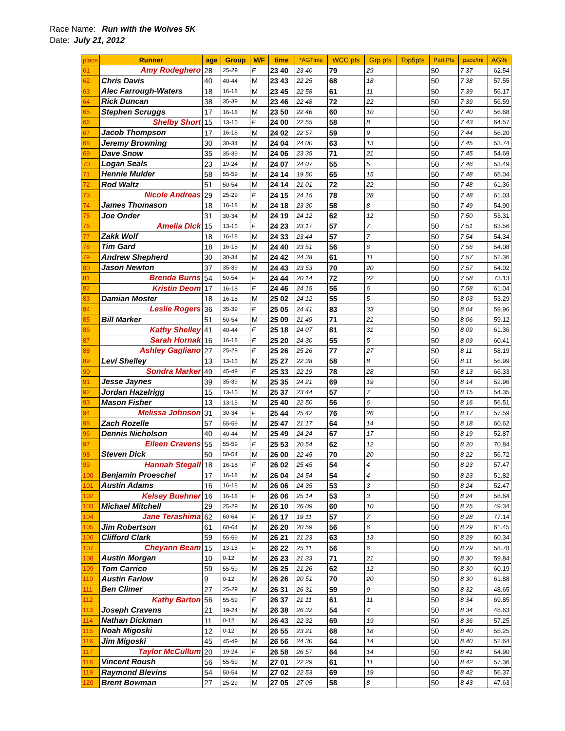Race Name: Run with the Wolves 5K
Date: July 21, 2012
| place | Runner | age | Group | M/F | time | *AGTime | WCC pts | Grp pts | Top5pts | Part.Pts | pace/mi | AG% |
| --- | --- | --- | --- | --- | --- | --- | --- | --- | --- | --- | --- | --- |
| 61 | Amy Rodeghero | 28 | 25-29 | F | 23 40 | 23 40 | 79 | 29 | | 50 | 7 37 | 62.54 |
| 62 | Chris Davis | 40 | 40-44 | M | 23 43 | 22 25 | 68 | 18 | | 50 | 7 38 | 57.55 |
| 63 | Alec Farrough-Waters | 18 | 16-18 | M | 23 45 | 22 58 | 61 | 11 | | 50 | 7 39 | 56.17 |
| 64 | Rick Duncan | 38 | 35-39 | M | 23 46 | 22 48 | 72 | 22 | | 50 | 7 39 | 56.59 |
| 65 | Stephen Scruggs | 17 | 16-18 | M | 23 50 | 22 46 | 60 | 10 | | 50 | 7 40 | 56.68 |
| 66 | Shelby Short | 15 | 13-15 | F | 24 00 | 22 55 | 58 | 8 | | 50 | 7 43 | 64.57 |
| 67 | Jacob Thompson | 17 | 16-18 | M | 24 02 | 22 57 | 59 | 9 | | 50 | 7 44 | 56.20 |
| 68 | Jeremy Browning | 30 | 30-34 | M | 24 04 | 24 00 | 63 | 13 | | 50 | 7 45 | 53.74 |
| 69 | Dave Snow | 35 | 35-39 | M | 24 06 | 23 35 | 71 | 21 | | 50 | 7 45 | 54.69 |
| 70 | Logan Seals | 23 | 19-24 | M | 24 07 | 24 07 | 55 | 5 | | 50 | 7 46 | 53.49 |
| 71 | Hennie Mulder | 58 | 55-59 | M | 24 14 | 19 50 | 65 | 15 | | 50 | 7 48 | 65.04 |
| 72 | Rod Waltz | 51 | 50-54 | M | 24 14 | 21 01 | 72 | 22 | | 50 | 7 48 | 61.36 |
| 73 | Nicole Andreas | 29 | 25-29 | F | 24 15 | 24 15 | 78 | 28 | | 50 | 7 48 | 61.03 |
| 74 | James Thomason | 18 | 16-18 | M | 24 18 | 23 30 | 58 | 8 | | 50 | 7 49 | 54.90 |
| 75 | Joe Onder | 31 | 30-34 | M | 24 19 | 24 12 | 62 | 12 | | 50 | 7 50 | 53.31 |
| 76 | Amelia Dick | 15 | 13-15 | F | 24 23 | 23 17 | 57 | 7 | | 50 | 7 51 | 63.56 |
| 77 | Zakk Wolf | 18 | 16-18 | M | 24 33 | 23 44 | 57 | 7 | | 50 | 7 54 | 54.34 |
| 78 | Tim Gard | 18 | 16-18 | M | 24 40 | 23 51 | 56 | 6 | | 50 | 7 56 | 54.08 |
| 79 | Andrew Shepherd | 30 | 30-34 | M | 24 42 | 24 38 | 61 | 11 | | 50 | 7 57 | 52.36 |
| 80 | Jason Newton | 37 | 35-39 | M | 24 43 | 23 53 | 70 | 20 | | 50 | 7 57 | 54.02 |
| 81 | Brenda Burns | 54 | 50-54 | F | 24 44 | 20 14 | 72 | 22 | | 50 | 7 58 | 73.13 |
| 82 | Kristin Deom | 17 | 16-18 | F | 24 46 | 24 15 | 56 | 6 | | 50 | 7 58 | 61.04 |
| 83 | Damian Moster | 18 | 16-18 | M | 25 02 | 24 12 | 55 | 5 | | 50 | 8 03 | 53.29 |
| 84 | Leslie Rogers | 36 | 35-39 | F | 25 05 | 24 41 | 83 | 33 | | 50 | 8 04 | 59.96 |
| 85 | Bill Marker | 51 | 50-54 | M | 25 09 | 21 49 | 71 | 21 | | 50 | 8 06 | 59.12 |
| 86 | Kathy Shelley | 41 | 40-44 | F | 25 18 | 24 07 | 81 | 31 | | 50 | 8 09 | 61.36 |
| 87 | Sarah Hornak | 16 | 16-18 | F | 25 20 | 24 30 | 55 | 5 | | 50 | 8 09 | 60.41 |
| 88 | Ashley Gagliano | 27 | 25-29 | F | 25 26 | 25 26 | 77 | 27 | | 50 | 8 11 | 58.19 |
| 89 | Levi Shelley | 13 | 13-15 | M | 25 27 | 22 38 | 58 | 8 | | 50 | 8 11 | 56.99 |
| 90 | Sondra Marker | 49 | 45-49 | F | 25 33 | 22 19 | 78 | 28 | | 50 | 8 13 | 66.33 |
| 91 | Jesse Jaynes | 39 | 35-39 | M | 25 35 | 24 21 | 69 | 19 | | 50 | 8 14 | 52.96 |
| 92 | Jordan Hazelrigg | 15 | 13-15 | M | 25 37 | 23 44 | 57 | 7 | | 50 | 8 15 | 54.35 |
| 93 | Mason Fisher | 13 | 13-15 | M | 25 40 | 22 50 | 56 | 6 | | 50 | 8 16 | 56.51 |
| 94 | Melissa Johnson | 31 | 30-34 | F | 25 44 | 25 42 | 76 | 26 | | 50 | 8 17 | 57.59 |
| 95 | Zach Rozelle | 57 | 55-59 | M | 25 47 | 21 17 | 64 | 14 | | 50 | 8 18 | 60.62 |
| 96 | Dennis Nicholson | 40 | 40-44 | M | 25 49 | 24 24 | 67 | 17 | | 50 | 8 19 | 52.87 |
| 97 | Eileen Cravens | 55 | 55-59 | F | 25 53 | 20 54 | 62 | 12 | | 50 | 8 20 | 70.84 |
| 98 | Steven Dick | 50 | 50-54 | M | 26 00 | 22 45 | 70 | 20 | | 50 | 8 22 | 56.72 |
| 99 | Hannah Stegall | 18 | 16-18 | F | 26 02 | 25 45 | 54 | 4 | | 50 | 8 23 | 57.47 |
| 100 | Benjamin Proeschel | 17 | 16-18 | M | 26 04 | 24 54 | 54 | 4 | | 50 | 8 23 | 51.82 |
| 101 | Austin Adams | 16 | 16-18 | M | 26 06 | 24 35 | 53 | 3 | | 50 | 8 24 | 52.47 |
| 102 | Kelsey Buehner | 16 | 16-18 | F | 26 06 | 25 14 | 53 | 3 | | 50 | 8 24 | 58.64 |
| 103 | Michael Mitchell | 29 | 25-29 | M | 26 10 | 26 09 | 60 | 10 | | 50 | 8 25 | 49.34 |
| 104 | Jane Terashima | 62 | 60-64 | F | 26 17 | 19 11 | 57 | 7 | | 50 | 8 28 | 77.14 |
| 105 | Jim Robertson | 61 | 60-64 | M | 26 20 | 20 59 | 56 | 6 | | 50 | 8 29 | 61.45 |
| 106 | Clifford Clark | 59 | 55-59 | M | 26 21 | 21 23 | 63 | 13 | | 50 | 8 29 | 60.34 |
| 107 | Cheyann Beam | 15 | 13-15 | F | 26 22 | 25 11 | 56 | 6 | | 50 | 8 29 | 58.78 |
| 108 | Austin Morgan | 10 | 0-12 | M | 26 23 | 21 33 | 71 | 21 | | 50 | 8 30 | 59.84 |
| 109 | Tom Carrico | 59 | 55-59 | M | 26 25 | 21 26 | 62 | 12 | | 50 | 8 30 | 60.19 |
| 110 | Austin Farlow | 9 | 0-12 | M | 26 26 | 20 51 | 70 | 20 | | 50 | 8 30 | 61.88 |
| 111 | Ben Climer | 27 | 25-29 | M | 26 31 | 26 31 | 59 | 9 | | 50 | 8 32 | 48.65 |
| 112 | Kathy Barton | 56 | 55-59 | F | 26 37 | 21 11 | 61 | 11 | | 50 | 8 34 | 69.85 |
| 113 | Joseph Cravens | 21 | 19-24 | M | 26 38 | 26 32 | 54 | 4 | | 50 | 8 34 | 48.63 |
| 114 | Nathan Dickman | 11 | 0-12 | M | 26 43 | 22 32 | 69 | 19 | | 50 | 8 36 | 57.25 |
| 115 | Noah Migoski | 12 | 0-12 | M | 26 55 | 23 21 | 68 | 18 | | 50 | 8 40 | 55.25 |
| 116 | Jim Migoski | 45 | 45-49 | M | 26 56 | 24 30 | 64 | 14 | | 50 | 8 40 | 52.64 |
| 117 | Taylor McCullum | 20 | 19-24 | F | 26 58 | 26 57 | 64 | 14 | | 50 | 8 41 | 54.90 |
| 118 | Vincent Roush | 56 | 55-59 | M | 27 01 | 22 29 | 61 | 11 | | 50 | 8 42 | 57.36 |
| 119 | Raymond Blevins | 54 | 50-54 | M | 27 02 | 22 53 | 69 | 19 | | 50 | 8 42 | 56.37 |
| 120 | Brent Bowman | 27 | 25-29 | M | 27 05 | 27 05 | 58 | 8 | | 50 | 8 43 | 47.63 |